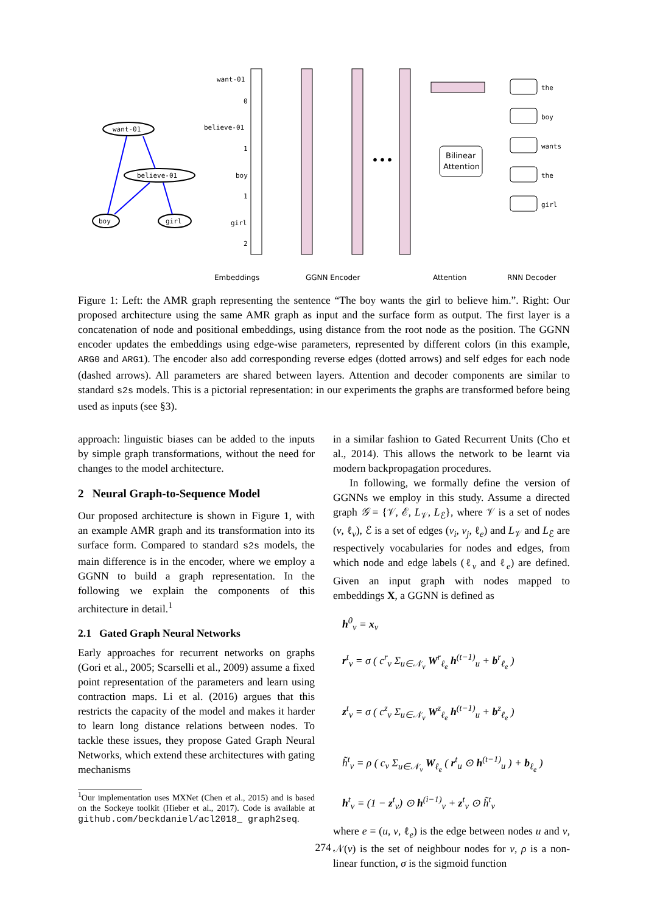want-01
believe-01
boy
girl
want-01
0
believe-01
1
boy
1
girl
2
•••
Bilinear
Attention
the
boy
wants
the
girl
Embeddings
GGNN Encoder
Attention
RNN Decoder
Figure 1: Left: the AMR graph representing the sentence “The boy wants the girl to believe him.”. Right: Our proposed architecture using the same AMR graph as input and the surface form as output. The first layer is a concatenation of node and positional embeddings, using distance from the root node as the position. The GGNN encoder updates the embeddings using edge-wise parameters, represented by different colors (in this example, ARG0 and ARG1). The encoder also add corresponding reverse edges (dotted arrows) and self edges for each node (dashed arrows). All parameters are shared between layers. Attention and decoder components are similar to standard s2s models. This is a pictorial representation: in our experiments the graphs are transformed before being used as inputs (see §3).
approach: linguistic biases can be added to the inputs by simple graph transformations, without the need for changes to the model architecture.
2 Neural Graph-to-Sequence Model
Our proposed architecture is shown in Figure 1, with an example AMR graph and its transformation into its surface form. Compared to standard s2s models, the main difference is in the encoder, where we employ a GGNN to build a graph representation. In the following we explain the components of this architecture in detail.<sup>1</sup>
2.1 Gated Graph Neural Networks
Early approaches for recurrent networks on graphs (Gori et al., 2005; Scarselli et al., 2009) assume a fixed point representation of the parameters and learn using contraction maps. Li et al. (2016) argues that this restricts the capacity of the model and makes it harder to learn long distance relations between nodes. To tackle these issues, they propose Gated Graph Neural Networks, which extend these architectures with gating mechanisms
<sup>1</sup> Our implementation uses MXNet (Chen et al., 2015) and is based on the Sockeye toolkit (Hieber et al., 2017). Code is available at github.com/beckdaniel/acl2018_ graph2seq.
in a similar fashion to Gated Recurrent Units (Cho et al., 2014). This allows the network to be learnt via modern backpropagation procedures.
In following, we formally define the version of GGNNs we employ in this study. Assume a directed graph 𝒢 = {𝒱, ℰ, L<sub>𝒱</sub>, L<sub>ℰ</sub>}, where 𝒱 is a set of nodes (v, ℓ<sub>v</sub>), ℰ is a set of edges (v<sub>i</sub>, v<sub>j</sub>, ℓ<sub>e</sub>) and L<sub>𝒱</sub> and L<sub>ℰ</sub> are respectively vocabularies for nodes and edges, from which node and edge labels (ℓ<sub>v</sub> and ℓ<sub>e</sub>) are defined. Given an input graph with nodes mapped to embeddings X, a GGNN is defined as
h<sup>0</sup><sub>v</sub> = x<sub>v</sub>
r<sup>t</sup><sub>v</sub> = σ ( c<sup>r</sup><sub>v</sub> Σ<sub>u∈𝒩<sub>v</sub></sub> W<sup>r</sup><sub>ℓ<sub>e</sub></sub> h<sup>(t−1)</sup><sub>u</sub> + b<sup>r</sup><sub>ℓ<sub>e</sub></sub> )
z<sup>t</sup><sub>v</sub> = σ ( c<sup>z</sup><sub>v</sub> Σ<sub>u∈𝒩<sub>v</sub></sub> W<sup>z</sup><sub>ℓ<sub>e</sub></sub> h<sup>(t−1)</sup><sub>u</sub> + b<sup>z</sup><sub>ℓ<sub>e</sub></sub> )
h̃<sup>t</sup><sub>v</sub> = ρ ( c<sub>v</sub> Σ<sub>u∈𝒩<sub>v</sub></sub> W<sub>ℓ<sub>e</sub></sub> ( r<sup>t</sup><sub>u</sub> ⊙ h<sup>(t−1)</sup><sub>u</sub> ) + b<sub>ℓ<sub>e</sub></sub> )
h<sup>t</sup><sub>v</sub> = (1 − z<sup>t</sup><sub>v</sub>) ⊙ h<sup>(i−1)</sup><sub>v</sub> + z<sup>t</sup><sub>v</sub> ⊙ h̃<sup>t</sup><sub>v</sub>
where e = (u, v, ℓ<sub>e</sub>) is the edge between nodes u and v, 𝒩(v) is the set of neighbour nodes for v, ρ is a non-linear function, σ is the sigmoid function
274